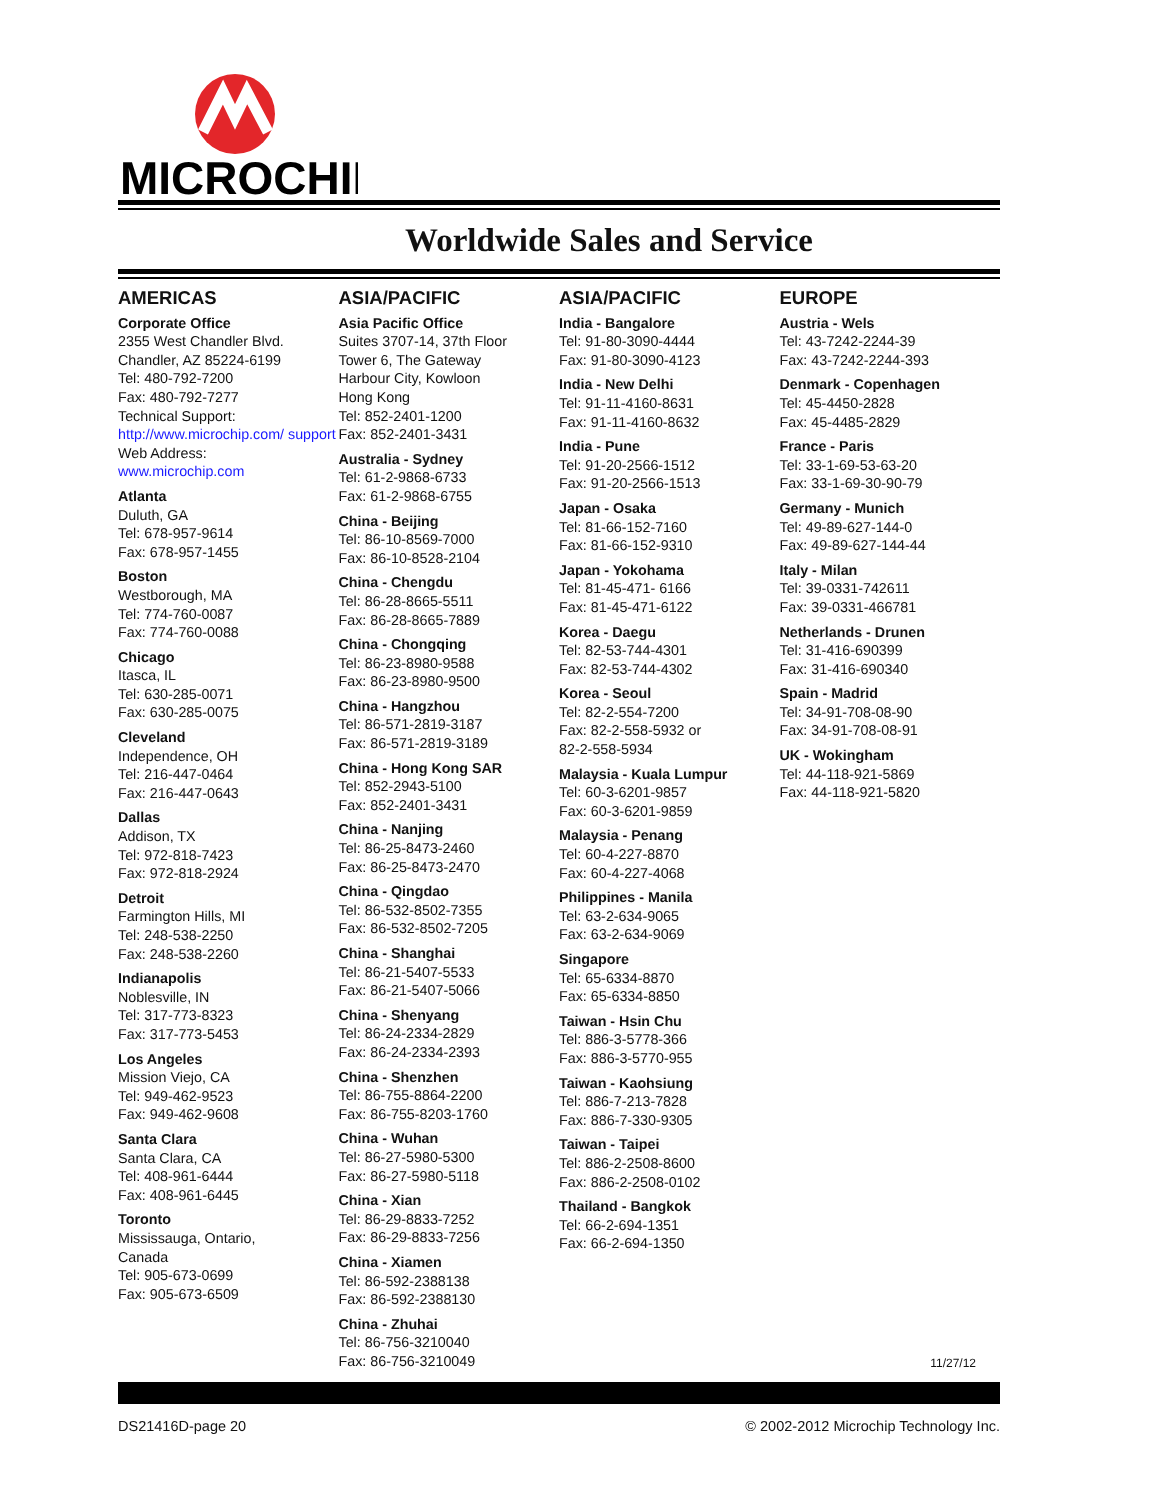MICROCHIP
Worldwide Sales and Service
AMERICAS
Corporate Office
2355 West Chandler Blvd.
Chandler, AZ 85224-6199
Tel: 480-792-7200
Fax: 480-792-7277
Technical Support:
http://www.microchip.com/ support
Web Address:
www.microchip.com
Atlanta
Duluth, GA
Tel: 678-957-9614
Fax: 678-957-1455
Boston
Westborough, MA
Tel: 774-760-0087
Fax: 774-760-0088
Chicago
Itasca, IL
Tel: 630-285-0071
Fax: 630-285-0075
Cleveland
Independence, OH
Tel: 216-447-0464
Fax: 216-447-0643
Dallas
Addison, TX
Tel: 972-818-7423
Fax: 972-818-2924
Detroit
Farmington Hills, MI
Tel: 248-538-2250
Fax: 248-538-2260
Indianapolis
Noblesville, IN
Tel: 317-773-8323
Fax: 317-773-5453
Los Angeles
Mission Viejo, CA
Tel: 949-462-9523
Fax: 949-462-9608
Santa Clara
Santa Clara, CA
Tel: 408-961-6444
Fax: 408-961-6445
Toronto
Mississauga, Ontario,
Canada
Tel: 905-673-0699
Fax: 905-673-6509
ASIA/PACIFIC
Asia Pacific Office
Suites 3707-14, 37th Floor
Tower 6, The Gateway
Harbour City, Kowloon
Hong Kong
Tel: 852-2401-1200
Fax: 852-2401-3431
Australia - Sydney
Tel: 61-2-9868-6733
Fax: 61-2-9868-6755
China - Beijing
Tel: 86-10-8569-7000
Fax: 86-10-8528-2104
China - Chengdu
Tel: 86-28-8665-5511
Fax: 86-28-8665-7889
China - Chongqing
Tel: 86-23-8980-9588
Fax: 86-23-8980-9500
China - Hangzhou
Tel: 86-571-2819-3187
Fax: 86-571-2819-3189
China - Hong Kong SAR
Tel: 852-2943-5100
Fax: 852-2401-3431
China - Nanjing
Tel: 86-25-8473-2460
Fax: 86-25-8473-2470
China - Qingdao
Tel: 86-532-8502-7355
Fax: 86-532-8502-7205
China - Shanghai
Tel: 86-21-5407-5533
Fax: 86-21-5407-5066
China - Shenyang
Tel: 86-24-2334-2829
Fax: 86-24-2334-2393
China - Shenzhen
Tel: 86-755-8864-2200
Fax: 86-755-8203-1760
China - Wuhan
Tel: 86-27-5980-5300
Fax: 86-27-5980-5118
China - Xian
Tel: 86-29-8833-7252
Fax: 86-29-8833-7256
China - Xiamen
Tel: 86-592-2388138
Fax: 86-592-2388130
China - Zhuhai
Tel: 86-756-3210040
Fax: 86-756-3210049
ASIA/PACIFIC
India - Bangalore
Tel: 91-80-3090-4444
Fax: 91-80-3090-4123
India - New Delhi
Tel: 91-11-4160-8631
Fax: 91-11-4160-8632
India - Pune
Tel: 91-20-2566-1512
Fax: 91-20-2566-1513
Japan - Osaka
Tel: 81-66-152-7160
Fax: 81-66-152-9310
Japan - Yokohama
Tel: 81-45-471- 6166
Fax: 81-45-471-6122
Korea - Daegu
Tel: 82-53-744-4301
Fax: 82-53-744-4302
Korea - Seoul
Tel: 82-2-554-7200
Fax: 82-2-558-5932 or
82-2-558-5934
Malaysia - Kuala Lumpur
Tel: 60-3-6201-9857
Fax: 60-3-6201-9859
Malaysia - Penang
Tel: 60-4-227-8870
Fax: 60-4-227-4068
Philippines - Manila
Tel: 63-2-634-9065
Fax: 63-2-634-9069
Singapore
Tel: 65-6334-8870
Fax: 65-6334-8850
Taiwan - Hsin Chu
Tel: 886-3-5778-366
Fax: 886-3-5770-955
Taiwan - Kaohsiung
Tel: 886-7-213-7828
Fax: 886-7-330-9305
Taiwan - Taipei
Tel: 886-2-2508-8600
Fax: 886-2-2508-0102
Thailand - Bangkok
Tel: 66-2-694-1351
Fax: 66-2-694-1350
EUROPE
Austria - Wels
Tel: 43-7242-2244-39
Fax: 43-7242-2244-393
Denmark - Copenhagen
Tel: 45-4450-2828
Fax: 45-4485-2829
France - Paris
Tel: 33-1-69-53-63-20
Fax: 33-1-69-30-90-79
Germany - Munich
Tel: 49-89-627-144-0
Fax: 49-89-627-144-44
Italy - Milan
Tel: 39-0331-742611
Fax: 39-0331-466781
Netherlands - Drunen
Tel: 31-416-690399
Fax: 31-416-690340
Spain - Madrid
Tel: 34-91-708-08-90
Fax: 34-91-708-08-91
UK - Wokingham
Tel: 44-118-921-5869
Fax: 44-118-921-5820
11/27/12
DS21416D-page 20 © 2002-2012 Microchip Technology Inc.